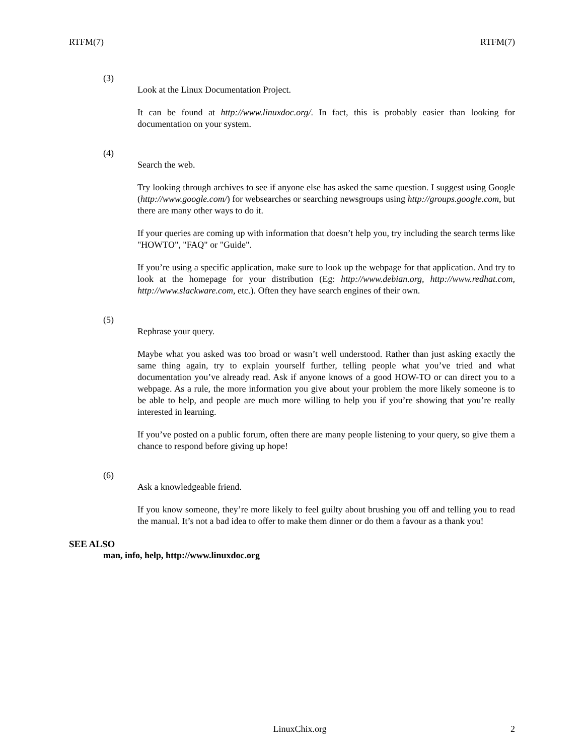RTFM(7) RTFM(7)
(3)
Look at the Linux Documentation Project.
It can be found at http://www.linuxdoc.org/. In fact, this is probably easier than looking for documentation on your system.
(4)
Search the web.
Try looking through archives to see if anyone else has asked the same question. I suggest using Google (http://www.google.com/) for websearches or searching newsgroups using http://groups.google.com, but there are many other ways to do it.
If your queries are coming up with information that doesn’t help you, try including the search terms like "HOWTO", "FAQ" or "Guide".
If you’re using a specific application, make sure to look up the webpage for that application. And try to look at the homepage for your distribution (Eg: http://www.debian.org, http://www.redhat.com, http://www.slackware.com, etc.). Often they have search engines of their own.
(5)
Rephrase your query.
Maybe what you asked was too broad or wasn’t well understood. Rather than just asking exactly the same thing again, try to explain yourself further, telling people what you’ve tried and what documentation you’ve already read. Ask if anyone knows of a good HOW-TO or can direct you to a webpage. As a rule, the more information you give about your problem the more likely someone is to be able to help, and people are much more willing to help you if you’re showing that you’re really interested in learning.
If you’ve posted on a public forum, often there are many people listening to your query, so give them a chance to respond before giving up hope!
(6)
Ask a knowledgeable friend.
If you know someone, they’re more likely to feel guilty about brushing you off and telling you to read the manual. It’s not a bad idea to offer to make them dinner or do them a favour as a thank you!
SEE ALSO
man, info, help, http://www.linuxdoc.org
LinuxChix.org 2